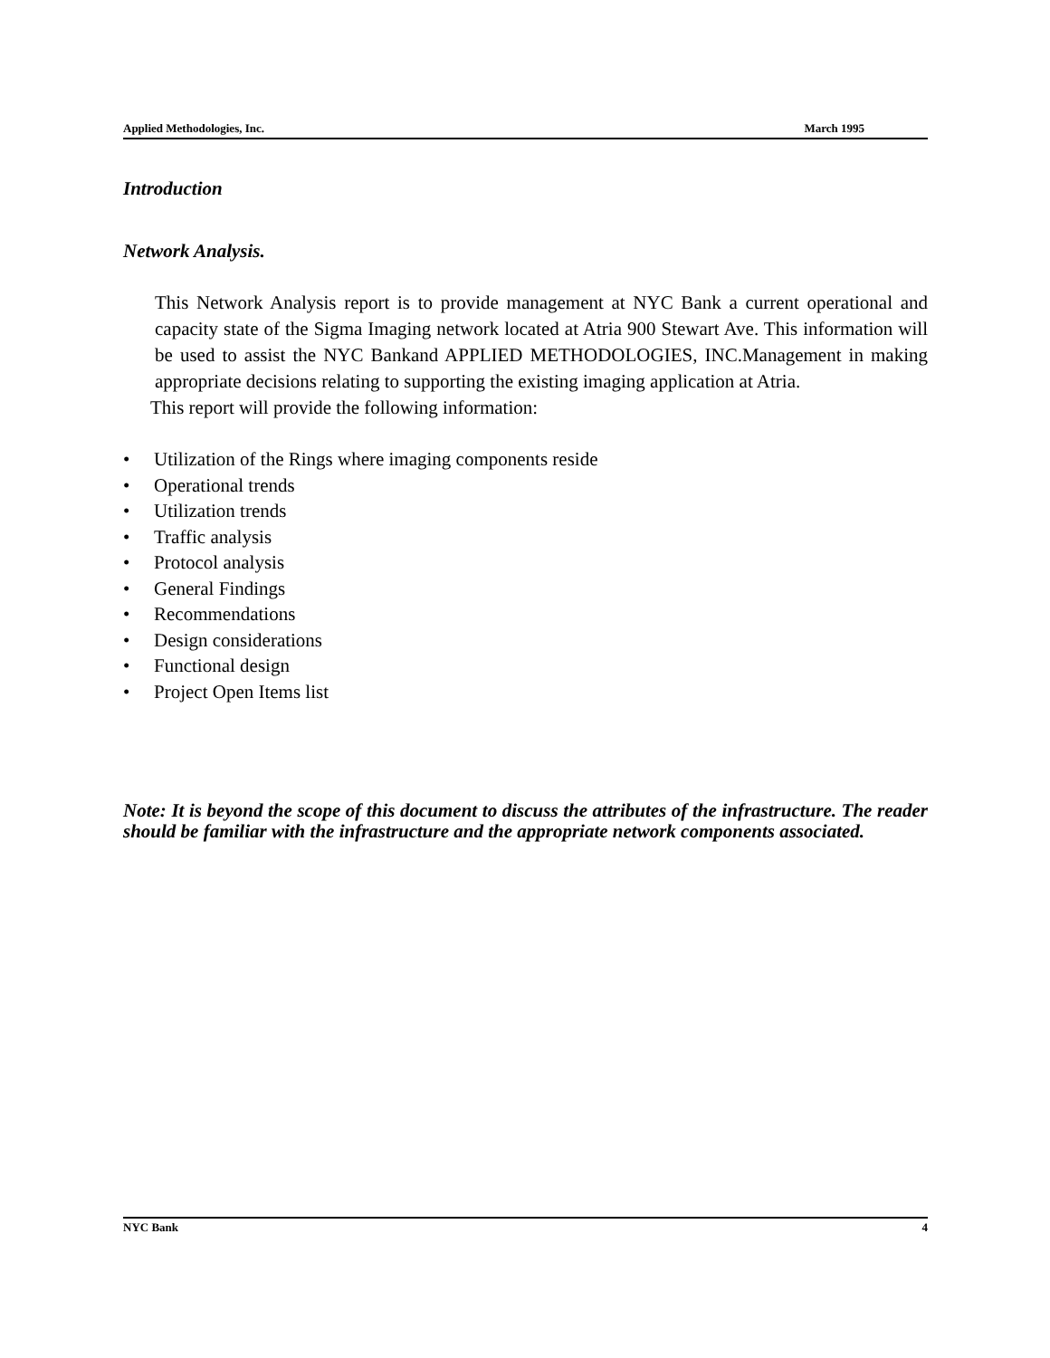Applied Methodologies, Inc. March 1995
Introduction
Network Analysis.
This Network Analysis report is to provide management at NYC Bank a current operational and capacity state of the Sigma Imaging network located at Atria 900 Stewart Ave. This information will be used to assist the NYC Bankand APPLIED METHODOLOGIES, INC.Management in making appropriate decisions relating to supporting the existing imaging application at Atria.
This report will provide the following information:
• Utilization of the Rings where imaging components reside
• Operational trends
• Utilization trends
• Traffic analysis
• Protocol analysis
• General Findings
• Recommendations
• Design considerations
• Functional design
• Project Open Items list
Note: It is beyond the scope of this document to discuss the attributes of the infrastructure. The reader should be familiar with the infrastructure and the appropriate network components associated.
NYC Bank 4